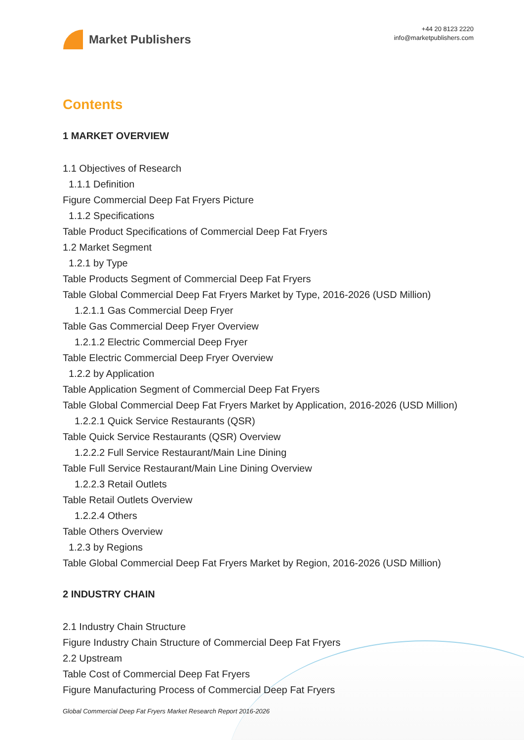Market Publishers
+44 20 8123 2220
info@marketpublishers.com
Contents
1 MARKET OVERVIEW
1.1 Objectives of Research
1.1.1 Definition
Figure Commercial Deep Fat Fryers Picture
1.1.2 Specifications
Table Product Specifications of Commercial Deep Fat Fryers
1.2 Market Segment
1.2.1 by Type
Table Products Segment of Commercial Deep Fat Fryers
Table Global Commercial Deep Fat Fryers Market by Type, 2016-2026 (USD Million)
1.2.1.1 Gas Commercial Deep Fryer
Table Gas Commercial Deep Fryer Overview
1.2.1.2 Electric Commercial Deep Fryer
Table Electric Commercial Deep Fryer Overview
1.2.2 by Application
Table Application Segment of Commercial Deep Fat Fryers
Table Global Commercial Deep Fat Fryers Market by Application, 2016-2026 (USD Million)
1.2.2.1 Quick Service Restaurants (QSR)
Table Quick Service Restaurants (QSR) Overview
1.2.2.2 Full Service Restaurant/Main Line Dining
Table Full Service Restaurant/Main Line Dining Overview
1.2.2.3 Retail Outlets
Table Retail Outlets Overview
1.2.2.4 Others
Table Others Overview
1.2.3 by Regions
Table Global Commercial Deep Fat Fryers Market by Region, 2016-2026 (USD Million)
2 INDUSTRY CHAIN
2.1 Industry Chain Structure
Figure Industry Chain Structure of Commercial Deep Fat Fryers
2.2 Upstream
Table Cost of Commercial Deep Fat Fryers
Figure Manufacturing Process of Commercial Deep Fat Fryers
Global Commercial Deep Fat Fryers Market Research Report 2016-2026